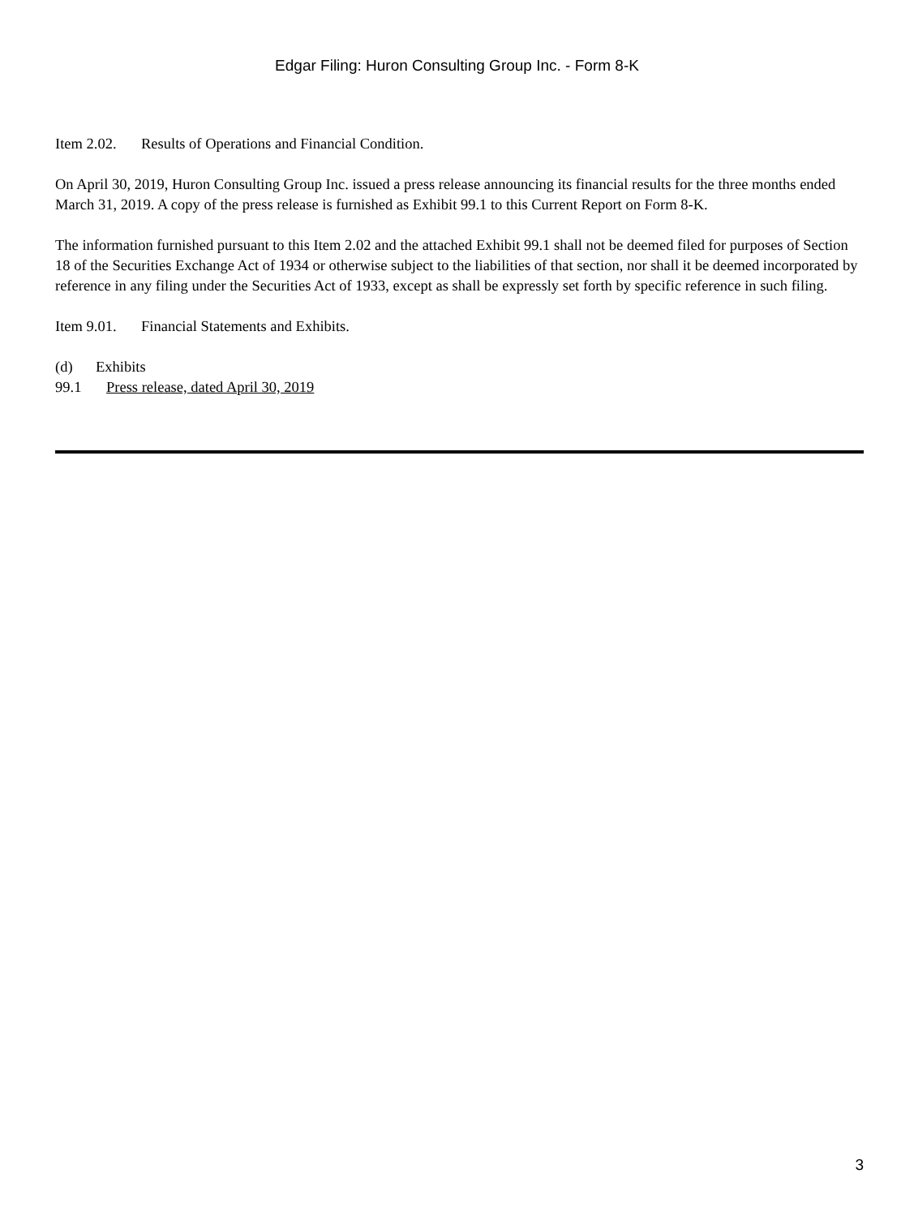Edgar Filing: Huron Consulting Group Inc. - Form 8-K
Item 2.02. Results of Operations and Financial Condition.
On April 30, 2019, Huron Consulting Group Inc. issued a press release announcing its financial results for the three months ended March 31, 2019. A copy of the press release is furnished as Exhibit 99.1 to this Current Report on Form 8-K.
The information furnished pursuant to this Item 2.02 and the attached Exhibit 99.1 shall not be deemed filed for purposes of Section 18 of the Securities Exchange Act of 1934 or otherwise subject to the liabilities of that section, nor shall it be deemed incorporated by reference in any filing under the Securities Act of 1933, except as shall be expressly set forth by specific reference in such filing.
Item 9.01. Financial Statements and Exhibits.
(d) Exhibits
99.1 Press release, dated April 30, 2019
3